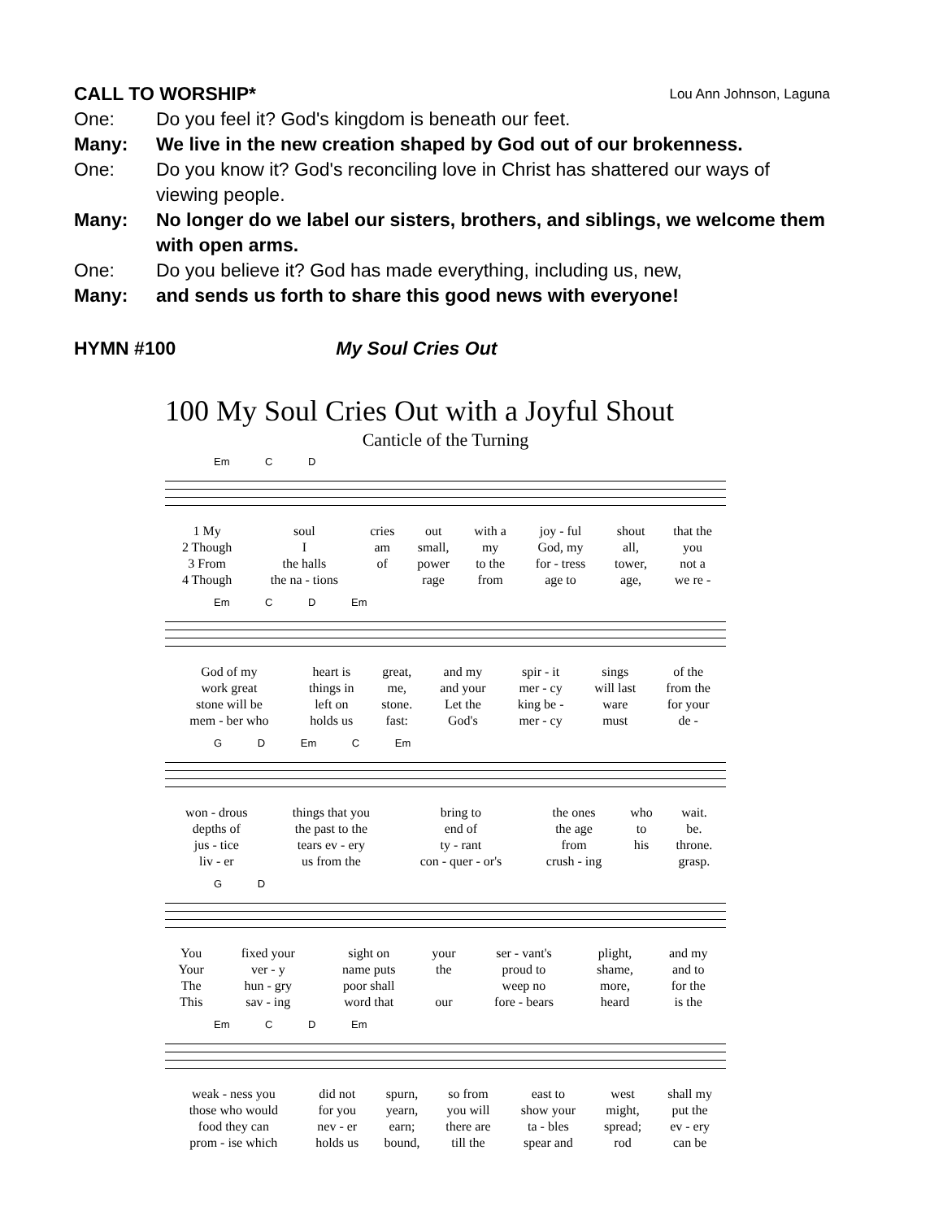CALL TO WORSHIP* Lou Ann Johnson, Laguna
One: Do you feel it? God's kingdom is beneath our feet.
Many: We live in the new creation shaped by God out of our brokenness.
One: Do you know it? God's reconciling love in Christ has shattered our ways of viewing people.
Many: No longer do we label our sisters, brothers, and siblings, we welcome them with open arms.
One: Do you believe it? God has made everything, including us, new,
Many: and sends us forth to share this good news with everyone!
HYMN #100 My Soul Cries Out
100 My Soul Cries Out with a Joyful Shout
Canticle of the Turning
Em C D
| 1 My | soul | cries | out | with a | joy - ful | shout | that the |
| 2 Though | I | am | small, | my | God, my | all, | you |
| 3 From | the halls | of | power | to the | for - tress | tower, | not a |
| 4 Though | the na - tions | | rage | from | age to | age, | we re - |
Em C D Em
| God of my | heart is | great, | and my | spir - it | sings | of the |
| work great | things in | me, | and your | mer - cy | will last | from the |
| stone will be | left on | stone. | Let the | king be - | ware | for your |
| mem - ber who | holds us | fast: | God's | mer - cy | must | de - |
G D Em C Em
| won - drous | things that you | bring to | the ones | who | wait. |
| depths of | the past to the | end of | the age | to | be. |
| jus - tice | tears ev - ery | ty - rant | from | his | throne. |
| liv - er | us from the | con - quer - or's | crush - ing | | grasp. |
G D
| You | fixed your | sight on | your | ser - vant's | plight, | and my |
| Your | ver - y | name puts | the | proud to | shame, | and to |
| The | hun - gry | poor shall | | weep no | more, | for the |
| This | sav - ing | word that | our | fore - bears | heard | is the |
Em C D Em
| weak - ness you | did not | spurn, | so from | east to | west | shall my |
| those who would | for you | yearn, | you will | show your | might, | put the |
| food they can | nev - er | earn; | there are | ta - bles | spread; | ev - ery |
| prom - ise which | holds us | bound, | till the | spear and | rod | can be |